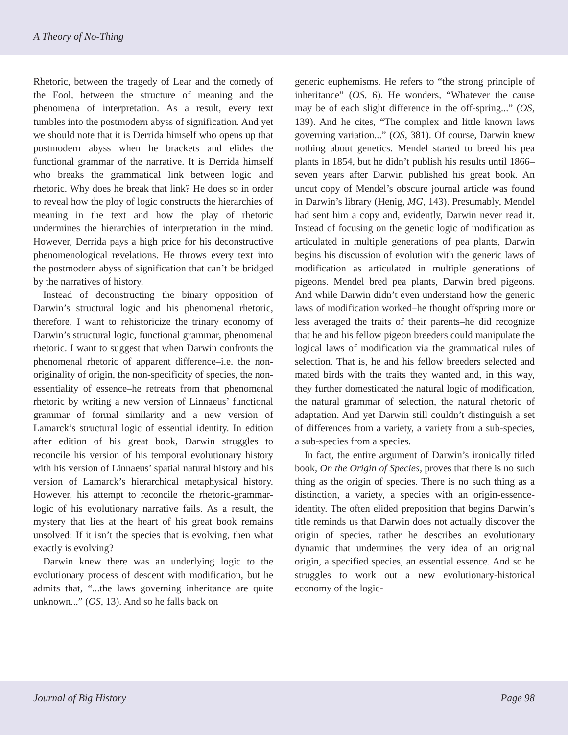A Theory of No-Thing
Rhetoric, between the tragedy of Lear and the comedy of the Fool, between the structure of meaning and the phenomena of interpretation. As a result, every text tumbles into the postmodern abyss of signification. And yet we should note that it is Derrida himself who opens up that postmodern abyss when he brackets and elides the functional grammar of the narrative. It is Derrida himself who breaks the grammatical link between logic and rhetoric. Why does he break that link? He does so in order to reveal how the ploy of logic constructs the hierarchies of meaning in the text and how the play of rhetoric undermines the hierarchies of interpretation in the mind. However, Derrida pays a high price for his deconstructive phenomenological revelations. He throws every text into the postmodern abyss of signification that can’t be bridged by the narratives of history.
Instead of deconstructing the binary opposition of Darwin’s structural logic and his phenomenal rhetoric, therefore, I want to rehistoricize the trinary economy of Darwin’s structural logic, functional grammar, phenomenal rhetoric. I want to suggest that when Darwin confronts the phenomenal rhetoric of apparent difference–i.e. the non-originality of origin, the non-specificity of species, the non-essentiality of essence–he retreats from that phenomenal rhetoric by writing a new version of Linnaeus’ functional grammar of formal similarity and a new version of Lamarck’s structural logic of essential identity. In edition after edition of his great book, Darwin struggles to reconcile his version of his temporal evolutionary history with his version of Linnaeus’ spatial natural history and his version of Lamarck’s hierarchical metaphysical history. However, his attempt to reconcile the rhetoric-grammar-logic of his evolutionary narrative fails. As a result, the mystery that lies at the heart of his great book remains unsolved: If it isn’t the species that is evolving, then what exactly is evolving?
Darwin knew there was an underlying logic to the evolutionary process of descent with modification, but he admits that, “...the laws governing inheritance are quite unknown...” (OS, 13). And so he falls back on
generic euphemisms. He refers to “the strong principle of inheritance” (OS, 6). He wonders, “Whatever the cause may be of each slight difference in the off-spring...” (OS, 139). And he cites, “The complex and little known laws governing variation...” (OS, 381). Of course, Darwin knew nothing about genetics. Mendel started to breed his pea plants in 1854, but he didn’t publish his results until 1866–seven years after Darwin published his great book. An uncut copy of Mendel’s obscure journal article was found in Darwin’s library (Henig, MG, 143). Presumably, Mendel had sent him a copy and, evidently, Darwin never read it. Instead of focusing on the genetic logic of modification as articulated in multiple generations of pea plants, Darwin begins his discussion of evolution with the generic laws of modification as articulated in multiple generations of pigeons. Mendel bred pea plants, Darwin bred pigeons. And while Darwin didn’t even understand how the generic laws of modification worked–he thought offspring more or less averaged the traits of their parents–he did recognize that he and his fellow pigeon breeders could manipulate the logical laws of modification via the grammatical rules of selection. That is, he and his fellow breeders selected and mated birds with the traits they wanted and, in this way, they further domesticated the natural logic of modification, the natural grammar of selection, the natural rhetoric of adaptation. And yet Darwin still couldn’t distinguish a set of differences from a variety, a variety from a sub-species, a sub-species from a species.
In fact, the entire argument of Darwin’s ironically titled book, On the Origin of Species, proves that there is no such thing as the origin of species. There is no such thing as a distinction, a variety, a species with an origin-essence-identity. The often elided preposition that begins Darwin’s title reminds us that Darwin does not actually discover the origin of species, rather he describes an evolutionary dynamic that undermines the very idea of an original origin, a specified species, an essential essence. And so he struggles to work out a new evolutionary-historical economy of the logic-
Journal of Big History Page 98